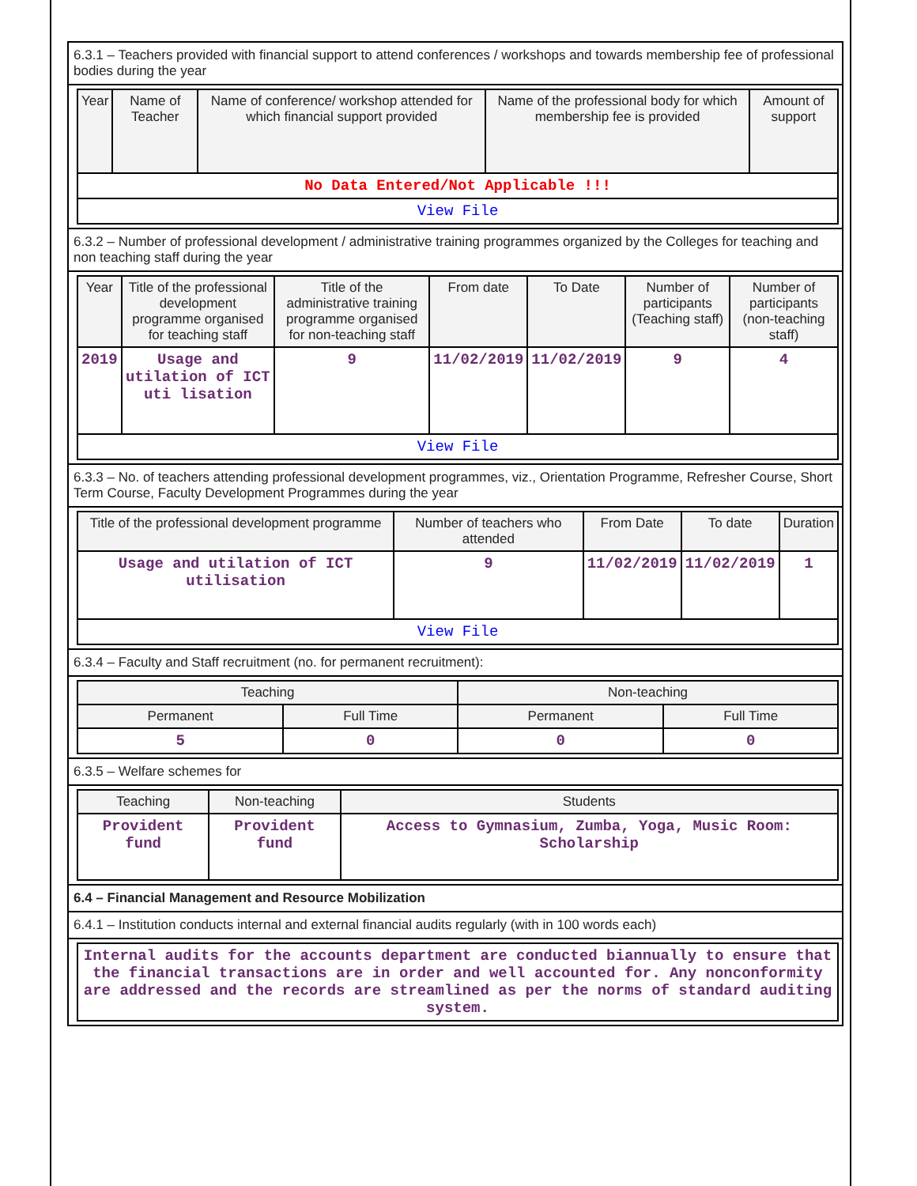6.3.1 – Teachers provided with financial support to attend conferences / workshops and towards membership fee of professional bodies during the year
| Year | Name of Teacher | Name of conference/ workshop attended for which financial support provided | Name of the professional body for which membership fee is provided | Amount of support |
| --- | --- | --- | --- | --- |
| No Data Entered/Not Applicable !!! | | | | |
| View File | | | | |
6.3.2 – Number of professional development / administrative training programmes organized by the Colleges for teaching and non teaching staff during the year
| Year | Title of the professional development programme organised for teaching staff | Title of the administrative training programme organised for non-teaching staff | From date | To Date | Number of participants (Teaching staff) | Number of participants (non-teaching staff) |
| --- | --- | --- | --- | --- | --- | --- |
| 2019 | Usage and utilation of ICT uti lisation | 9 | 11/02/2019 | 11/02/2019 | 9 | 4 |
| View File | | | | | | |
6.3.3 – No. of teachers attending professional development programmes, viz., Orientation Programme, Refresher Course, Short Term Course, Faculty Development Programmes during the year
| Title of the professional development programme | Number of teachers who attended | From Date | To date | Duration |
| --- | --- | --- | --- | --- |
| Usage and utilation of ICT utilisation | 9 | 11/02/2019 | 11/02/2019 | 1 |
| View File | | | | |
6.3.4 – Faculty and Staff recruitment (no. for permanent recruitment):
| Teaching | | Non-teaching | |
| --- | --- | --- | --- |
| Permanent | Full Time | Permanent | Full Time |
| 5 | 0 | 0 | 0 |
6.3.5 – Welfare schemes for
| Teaching | Non-teaching | Students |
| --- | --- | --- |
| Provident fund | Provident fund | Access to Gymnasium, Zumba, Yoga, Music Room: Scholarship |
6.4 – Financial Management and Resource Mobilization
6.4.1 – Institution conducts internal and external financial audits regularly (with in 100 words each)
| Internal audits for the accounts department are conducted biannually to ensure that the financial transactions are in order and well accounted for. Any nonconformity are addressed and the records are streamlined as per the norms of standard auditing system. |